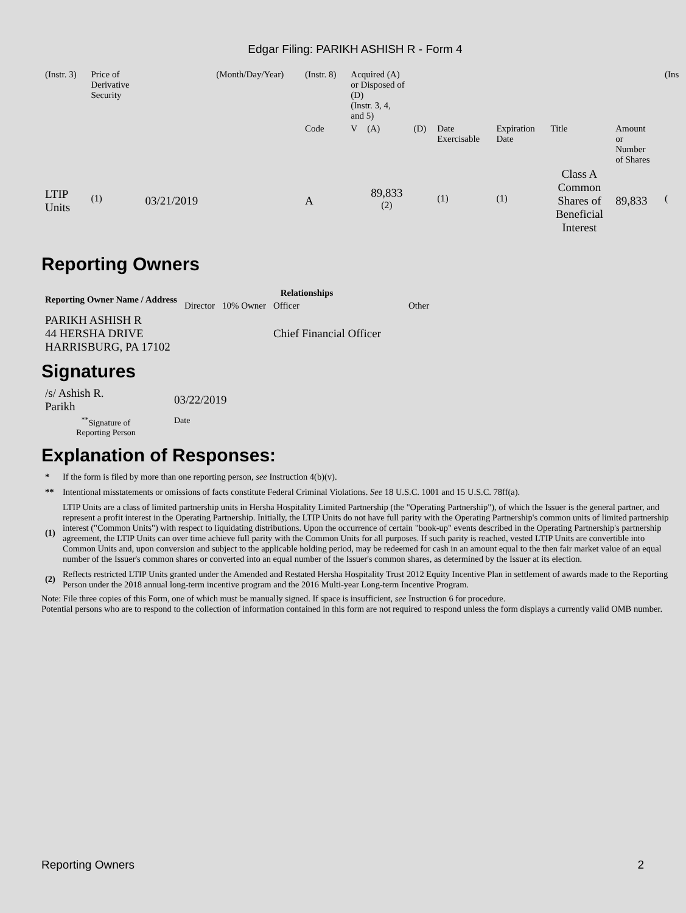Edgar Filing: PARIKH ASHISH R - Form 4
| (Instr. 3) | Price of Derivative Security | | (Month/Day/Year) | (Instr. 8) | Acquired (A) or Disposed of (D) (Instr. 3, 4, and 5) | | | | | | | (Ins |
| | | | | Code | V | (A) | (D) | Date Exercisable | Expiration Date | Title | Amount or Number of Shares | |
| LTIP Units | <sup>(1)</sup> | 03/21/2019 | | A | | 89,833 <sup>(2)</sup> | | <sup>(1)</sup> | <sup>(1)</sup> | Class A Common Shares of Beneficial Interest | 89,833 | <sup>(</sup> |
Reporting Owners
| Reporting Owner Name / Address | Relationships | | | |
| --- | --- | --- | --- | --- |
| | Director | 10% Owner | Officer | Other |
| PARIKH ASHISH R 44 HERSHA DRIVE HARRISBURG, PA 17102 | | | Chief Financial Officer | |
Signatures
| /s/ Ashish R. Parikh | 03/22/2019 |
| <sup>**</sup> Signature of Reporting Person | Date |
Explanation of Responses:
| * | If the form is filed by more than one reporting person, see Instruction 4(b)(v). |
| ** | Intentional misstatements or omissions of facts constitute Federal Criminal Violations. See 18 U.S.C. 1001 and 15 U.S.C. 78ff(a). |
| (1) | LTIP Units are a class of limited partnership units in Hersha Hospitality Limited Partnership (the "Operating Partnership"), of which the Issuer is the general partner, and represent a profit interest in the Operating Partnership. Initially, the LTIP Units do not have full parity with the Operating Partnership's common units of limited partnership interest ("Common Units") with respect to liquidating distributions. Upon the occurrence of certain "book-up" events described in the Operating Partnership's partnership agreement, the LTIP Units can over time achieve full parity with the Common Units for all purposes. If such parity is reached, vested LTIP Units are convertible into Common Units and, upon conversion and subject to the applicable holding period, may be redeemed for cash in an amount equal to the then fair market value of an equal number of the Issuer's common shares or converted into an equal number of the Issuer's common shares, as determined by the Issuer at its election. |
| (2) | Reflects restricted LTIP Units granted under the Amended and Restated Hersha Hospitality Trust 2012 Equity Incentive Plan in settlement of awards made to the Reporting Person under the 2018 annual long-term incentive program and the 2016 Multi-year Long-term Incentive Program. |
Note: File three copies of this Form, one of which must be manually signed. If space is insufficient, see Instruction 6 for procedure.
Potential persons who are to respond to the collection of information contained in this form are not required to respond unless the form displays a currently valid OMB number.
Reporting Owners 2